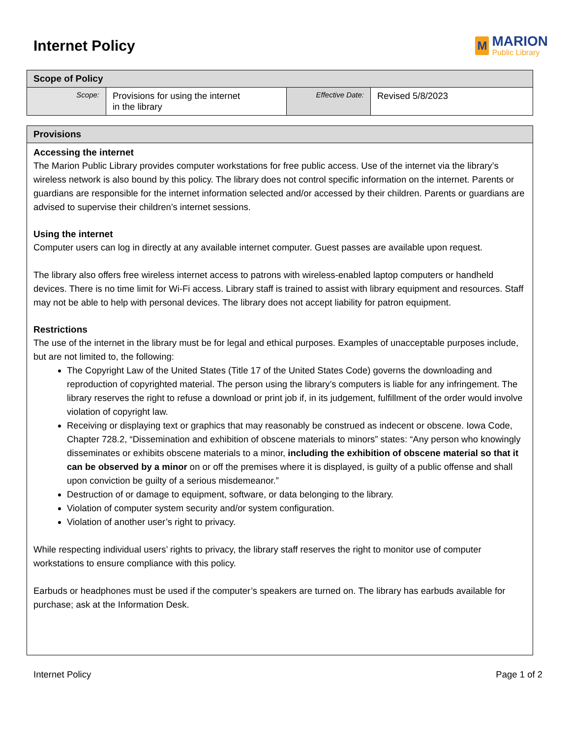Internet Policy
M
MARION
Public Library
| Scope of Policy | | | |
| --- | --- | --- | --- |
| Scope: | Provisions for using the internet in the library | Effective Date: | Revised 5/8/2023 |
| Provisions |
| --- |
| Accessing the internet The Marion Public Library provides computer workstations for free public access. Use of the internet via the library’s wireless network is also bound by this policy. The library does not control specific information on the internet. Parents or guardians are responsible for the internet information selected and/or accessed by their children. Parents or guardians are advised to supervise their children’s internet sessions. Using the internet Computer users can log in directly at any available internet computer. Guest passes are available upon request. The library also offers free wireless internet access to patrons with wireless-enabled laptop computers or handheld devices. There is no time limit for Wi-Fi access. Library staff is trained to assist with library equipment and resources. Staff may not be able to help with personal devices. The library does not accept liability for patron equipment. Restrictions The use of the internet in the library must be for legal and ethical purposes. Examples of unacceptable purposes include, but are not limited to, the following: The Copyright Law of the United States (Title 17 of the United States Code) governs the downloading and reproduction of copyrighted material. The person using the library’s computers is liable for any infringement. The library reserves the right to refuse a download or print job if, in its judgement, fulfillment of the order would involve violation of copyright law. Receiving or displaying text or graphics that may reasonably be construed as indecent or obscene. Iowa Code, Chapter 728.2, “Dissemination and exhibition of obscene materials to minors” states: “Any person who knowingly disseminates or exhibits obscene materials to a minor, including the exhibition of obscene material so that it can be observed by a minor on or off the premises where it is displayed, is guilty of a public offense and shall upon conviction be guilty of a serious misdemeanor.” Destruction of or damage to equipment, software, or data belonging to the library. Violation of computer system security and/or system configuration. Violation of another user’s right to privacy. While respecting individual users’ rights to privacy, the library staff reserves the right to monitor use of computer workstations to ensure compliance with this policy. Earbuds or headphones must be used if the computer’s speakers are turned on. The library has earbuds available for purchase; ask at the Information Desk. |
Internet Policy Page 1 of 2